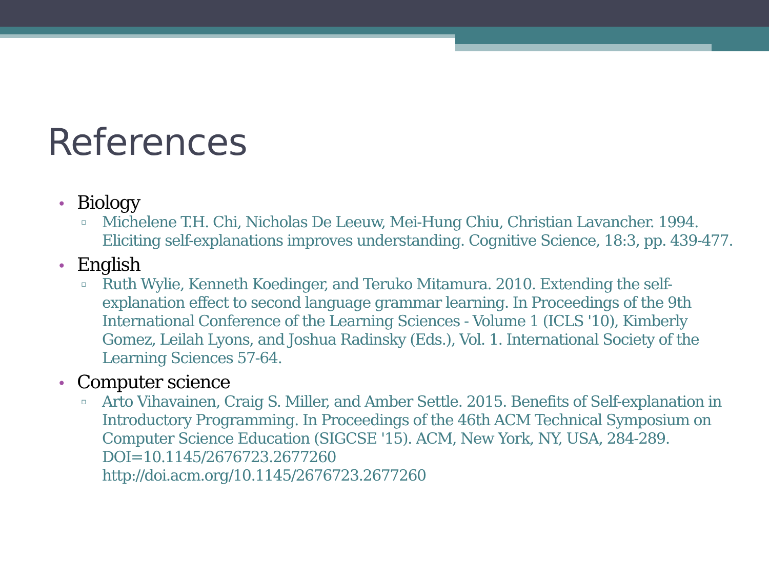References
• Biology
▫ Michelene T.H. Chi, Nicholas De Leeuw, Mei-Hung Chiu, Christian Lavancher. 1994. Eliciting self-explanations improves understanding. Cognitive Science, 18:3, pp. 439-477.
• English
▫ Ruth Wylie, Kenneth Koedinger, and Teruko Mitamura. 2010. Extending the self-explanation effect to second language grammar learning. In Proceedings of the 9th International Conference of the Learning Sciences - Volume 1 (ICLS '10), Kimberly Gomez, Leilah Lyons, and Joshua Radinsky (Eds.), Vol. 1. International Society of the Learning Sciences 57-64.
• Computer science
▫ Arto Vihavainen, Craig S. Miller, and Amber Settle. 2015. Benefits of Self-explanation in Introductory Programming. In Proceedings of the 46th ACM Technical Symposium on Computer Science Education (SIGCSE '15). ACM, New York, NY, USA, 284-289. DOI=10.1145/2676723.2677260
http://doi.acm.org/10.1145/2676723.2677260